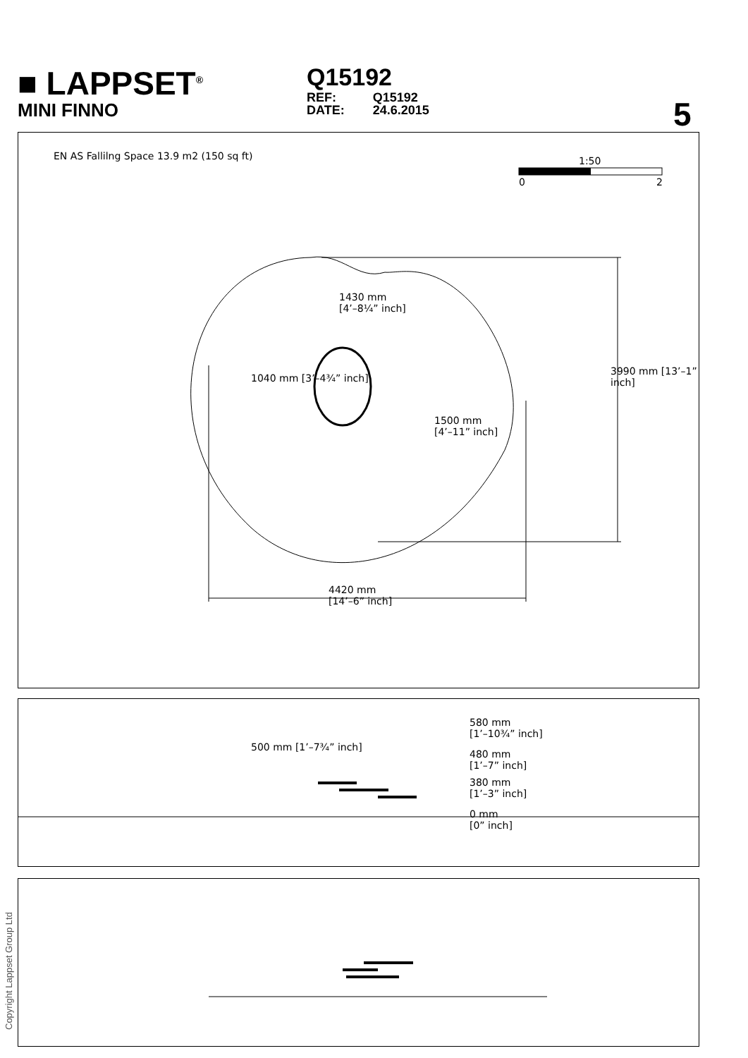■ LAPPSET<sup>®</sup>
MINI FINNO
Q15192
| REF: | Q15192 |
| DATE: | 24.6.2015 |
5
EN AS Fallilng Space 13.9 m2 (150 sq ft)
1:50
0 2
1430 mm
[4’–8¼” inch]
1040 mm [3’–4¾” inch]
1500 mm
[4’–11” inch]
3990 mm [13’–1” inch]
4420 mm
[14’–6” inch]
500 mm [1’–7¾” inch]
580 mm
[1’–10¾” inch]
480 mm
[1’–7” inch]
380 mm
[1’–3” inch]
0 mm
[0” inch]
Copyright Lappset Group Ltd